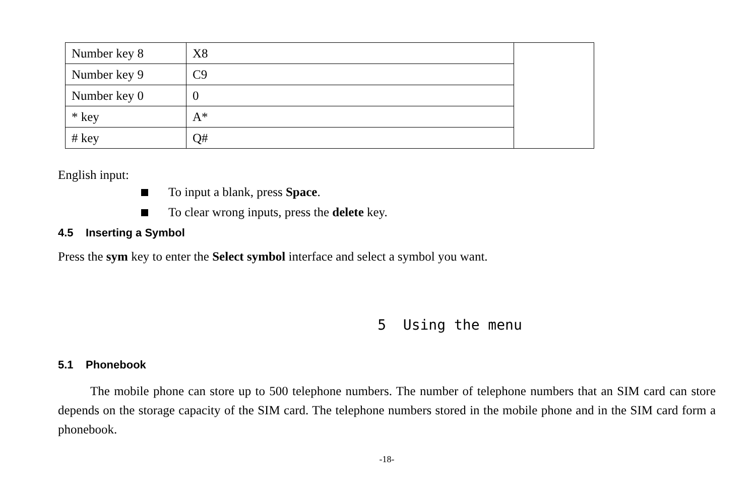| Number key 8 | X8 | |
| Number key 9 | C9 | |
| Number key 0 | 0 | |
| * key | A* | |
| # key | Q# | |
English input:
To input a blank, press Space.
To clear wrong inputs, press the delete key.
4.5 Inserting a Symbol
Press the sym key to enter the Select symbol interface and select a symbol you want.
5 Using the menu
5.1 Phonebook
The mobile phone can store up to 500 telephone numbers. The number of telephone numbers that an SIM card can store depends on the storage capacity of the SIM card. The telephone numbers stored in the mobile phone and in the SIM card form a phonebook.
-18-